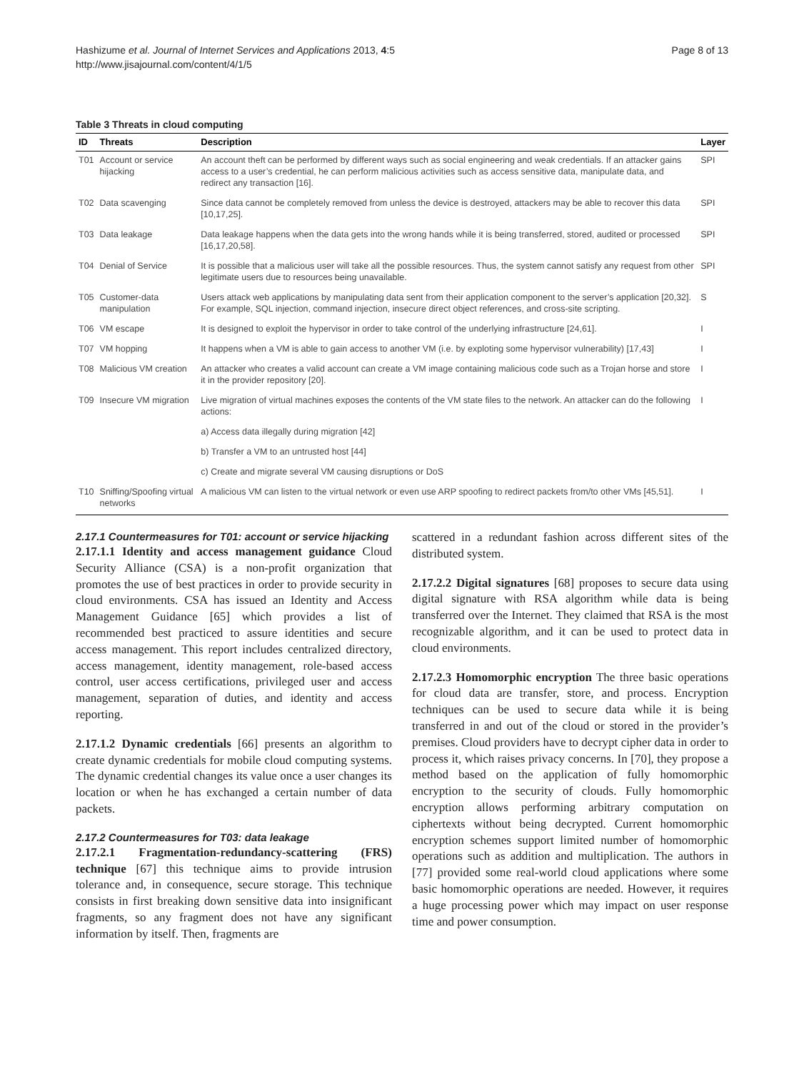Hashizume et al. Journal of Internet Services and Applications 2013, 4:5
http://www.jisajournal.com/content/4/1/5
Page 8 of 13
Table 3 Threats in cloud computing
| ID | Threats | Description | Layer |
| --- | --- | --- | --- |
| T01 | Account or service hijacking | An account theft can be performed by different ways such as social engineering and weak credentials. If an attacker gains access to a user’s credential, he can perform malicious activities such as access sensitive data, manipulate data, and redirect any transaction [16]. | SPI |
| T02 | Data scavenging | Since data cannot be completely removed from unless the device is destroyed, attackers may be able to recover this data [10,17,25]. | SPI |
| T03 | Data leakage | Data leakage happens when the data gets into the wrong hands while it is being transferred, stored, audited or processed [16,17,20,58]. | SPI |
| T04 | Denial of Service | It is possible that a malicious user will take all the possible resources. Thus, the system cannot satisfy any request from other legitimate users due to resources being unavailable. | SPI |
| T05 | Customer-data manipulation | Users attack web applications by manipulating data sent from their application component to the server’s application [20,32]. For example, SQL injection, command injection, insecure direct object references, and cross-site scripting. | S |
| T06 | VM escape | It is designed to exploit the hypervisor in order to take control of the underlying infrastructure [24,61]. | I |
| T07 | VM hopping | It happens when a VM is able to gain access to another VM (i.e. by exploting some hypervisor vulnerability) [17,43] | I |
| T08 | Malicious VM creation | An attacker who creates a valid account can create a VM image containing malicious code such as a Trojan horse and store it in the provider repository [20]. | I |
| T09 | Insecure VM migration | Live migration of virtual machines exposes the contents of the VM state files to the network. An attacker can do the following actions: | I |
| | | a) Access data illegally during migration [42] | |
| | | b) Transfer a VM to an untrusted host [44] | |
| | | c) Create and migrate several VM causing disruptions or DoS | |
| T10 | Sniffing/Spoofing virtual networks | A malicious VM can listen to the virtual network or even use ARP spoofing to redirect packets from/to other VMs [45,51]. | I |
2.17.1 Countermeasures for T01: account or service hijacking
2.17.1.1 Identity and access management guidance Cloud Security Alliance (CSA) is a non-profit organization that promotes the use of best practices in order to provide security in cloud environments. CSA has issued an Identity and Access Management Guidance [65] which provides a list of recommended best practiced to assure identities and secure access management. This report includes centralized directory, access management, identity management, role-based access control, user access certifications, privileged user and access management, separation of duties, and identity and access reporting.
2.17.1.2 Dynamic credentials [66] presents an algorithm to create dynamic credentials for mobile cloud computing systems. The dynamic credential changes its value once a user changes its location or when he has exchanged a certain number of data packets.
2.17.2 Countermeasures for T03: data leakage
2.17.2.1 Fragmentation-redundancy-scattering (FRS) technique [67] this technique aims to provide intrusion tolerance and, in consequence, secure storage. This technique consists in first breaking down sensitive data into insignificant fragments, so any fragment does not have any significant information by itself. Then, fragments are
scattered in a redundant fashion across different sites of the distributed system.
2.17.2.2 Digital signatures [68] proposes to secure data using digital signature with RSA algorithm while data is being transferred over the Internet. They claimed that RSA is the most recognizable algorithm, and it can be used to protect data in cloud environments.
2.17.2.3 Homomorphic encryption The three basic operations for cloud data are transfer, store, and process. Encryption techniques can be used to secure data while it is being transferred in and out of the cloud or stored in the provider’s premises. Cloud providers have to decrypt cipher data in order to process it, which raises privacy concerns. In [70], they propose a method based on the application of fully homomorphic encryption to the security of clouds. Fully homomorphic encryption allows performing arbitrary computation on ciphertexts without being decrypted. Current homomorphic encryption schemes support limited number of homomorphic operations such as addition and multiplication. The authors in [77] provided some real-world cloud applications where some basic homomorphic operations are needed. However, it requires a huge processing power which may impact on user response time and power consumption.